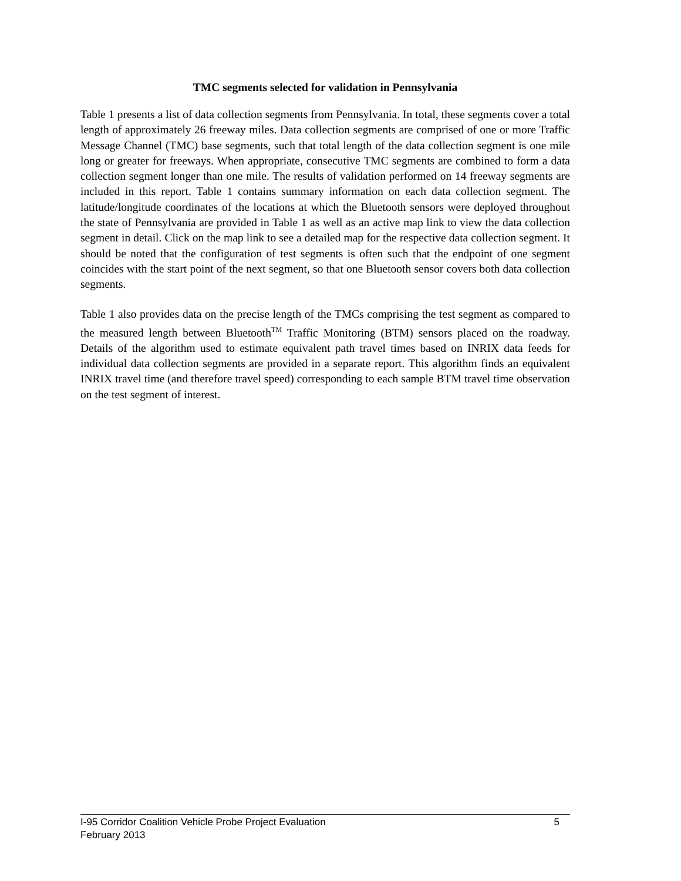TMC segments selected for validation in Pennsylvania
Table 1 presents a list of data collection segments from Pennsylvania. In total, these segments cover a total length of approximately 26 freeway miles. Data collection segments are comprised of one or more Traffic Message Channel (TMC) base segments, such that total length of the data collection segment is one mile long or greater for freeways. When appropriate, consecutive TMC segments are combined to form a data collection segment longer than one mile. The results of validation performed on 14 freeway segments are included in this report. Table 1 contains summary information on each data collection segment. The latitude/longitude coordinates of the locations at which the Bluetooth sensors were deployed throughout the state of Pennsylvania are provided in Table 1 as well as an active map link to view the data collection segment in detail. Click on the map link to see a detailed map for the respective data collection segment. It should be noted that the configuration of test segments is often such that the endpoint of one segment coincides with the start point of the next segment, so that one Bluetooth sensor covers both data collection segments.
Table 1 also provides data on the precise length of the TMCs comprising the test segment as compared to the measured length between Bluetooth<sup>TM</sup> Traffic Monitoring (BTM) sensors placed on the roadway. Details of the algorithm used to estimate equivalent path travel times based on INRIX data feeds for individual data collection segments are provided in a separate report. This algorithm finds an equivalent INRIX travel time (and therefore travel speed) corresponding to each sample BTM travel time observation on the test segment of interest.
I-95 Corridor Coalition Vehicle Probe Project Evaluation 5
February 2013